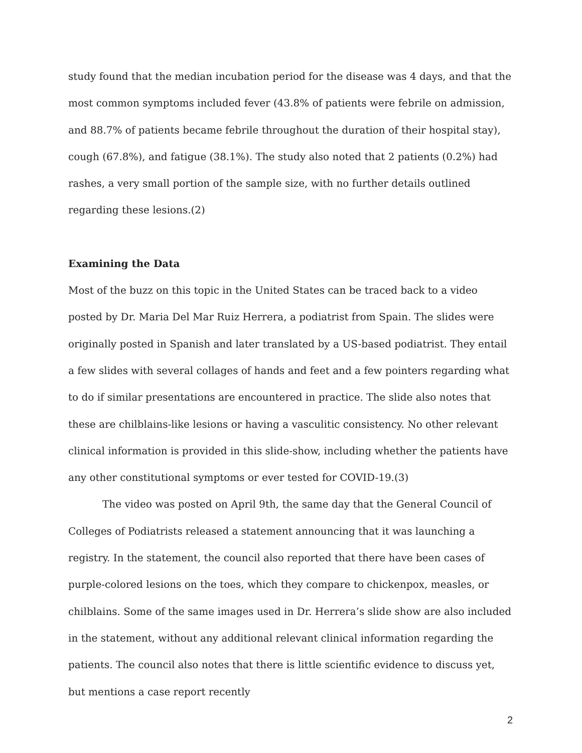study found that the median incubation period for the disease was 4 days, and that the most common symptoms included fever (43.8% of patients were febrile on admission, and 88.7% of patients became febrile throughout the duration of their hospital stay), cough (67.8%), and fatigue (38.1%). The study also noted that 2 patients (0.2%) had rashes, a very small portion of the sample size, with no further details outlined regarding these lesions.(2)
Examining the Data
Most of the buzz on this topic in the United States can be traced back to a video posted by Dr. Maria Del Mar Ruiz Herrera, a podiatrist from Spain. The slides were originally posted in Spanish and later translated by a US-based podiatrist. They entail a few slides with several collages of hands and feet and a few pointers regarding what to do if similar presentations are encountered in practice. The slide also notes that these are chilblains-like lesions or having a vasculitic consistency. No other relevant clinical information is provided in this slide-show, including whether the patients have any other constitutional symptoms or ever tested for COVID-19.(3)
The video was posted on April 9th, the same day that the General Council of Colleges of Podiatrists released a statement announcing that it was launching a registry. In the statement, the council also reported that there have been cases of purple-colored lesions on the toes, which they compare to chickenpox, measles, or chilblains. Some of the same images used in Dr. Herrera’s slide show are also included in the statement, without any additional relevant clinical information regarding the patients. The council also notes that there is little scientific evidence to discuss yet, but mentions a case report recently
2